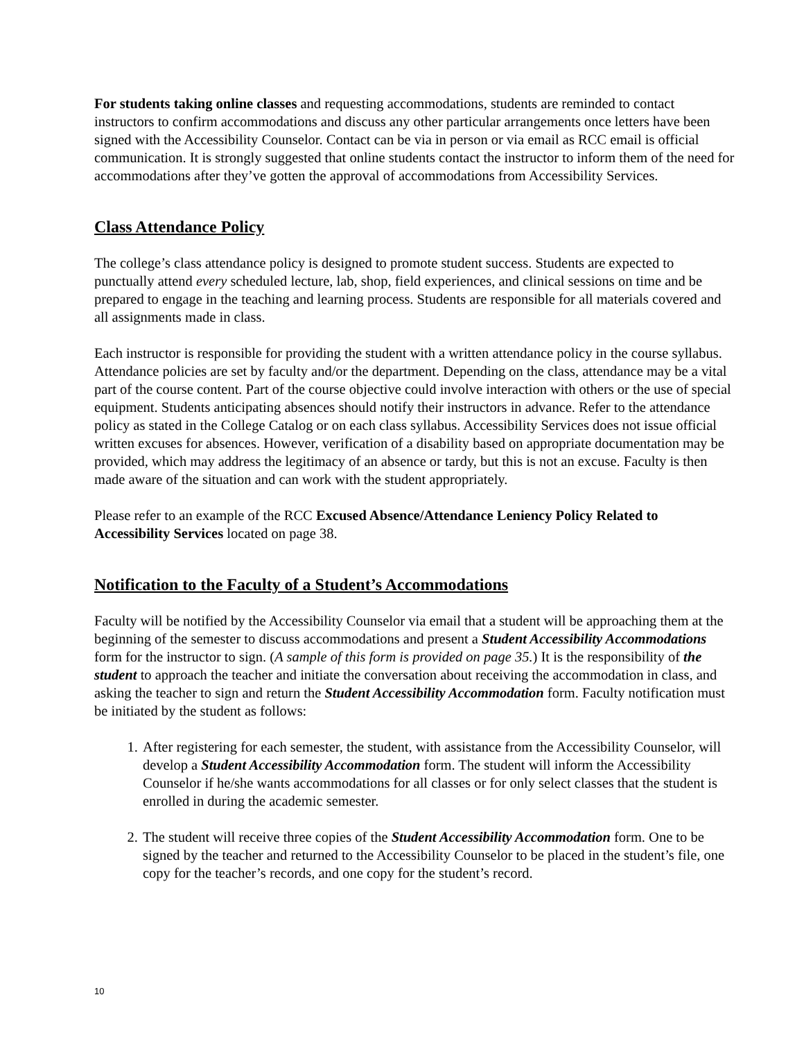For students taking online classes and requesting accommodations, students are reminded to contact instructors to confirm accommodations and discuss any other particular arrangements once letters have been signed with the Accessibility Counselor. Contact can be via in person or via email as RCC email is official communication. It is strongly suggested that online students contact the instructor to inform them of the need for accommodations after they’ve gotten the approval of accommodations from Accessibility Services.
Class Attendance Policy
The college’s class attendance policy is designed to promote student success. Students are expected to punctually attend every scheduled lecture, lab, shop, field experiences, and clinical sessions on time and be prepared to engage in the teaching and learning process. Students are responsible for all materials covered and all assignments made in class.
Each instructor is responsible for providing the student with a written attendance policy in the course syllabus. Attendance policies are set by faculty and/or the department. Depending on the class, attendance may be a vital part of the course content. Part of the course objective could involve interaction with others or the use of special equipment. Students anticipating absences should notify their instructors in advance. Refer to the attendance policy as stated in the College Catalog or on each class syllabus. Accessibility Services does not issue official written excuses for absences. However, verification of a disability based on appropriate documentation may be provided, which may address the legitimacy of an absence or tardy, but this is not an excuse. Faculty is then made aware of the situation and can work with the student appropriately.
Please refer to an example of the RCC Excused Absence/Attendance Leniency Policy Related to Accessibility Services located on page 38.
Notification to the Faculty of a Student’s Accommodations
Faculty will be notified by the Accessibility Counselor via email that a student will be approaching them at the beginning of the semester to discuss accommodations and present a Student Accessibility Accommodations form for the instructor to sign. (A sample of this form is provided on page 35.) It is the responsibility of the student to approach the teacher and initiate the conversation about receiving the accommodation in class, and asking the teacher to sign and return the Student Accessibility Accommodation form. Faculty notification must be initiated by the student as follows:
1. After registering for each semester, the student, with assistance from the Accessibility Counselor, will develop a Student Accessibility Accommodation form. The student will inform the Accessibility Counselor if he/she wants accommodations for all classes or for only select classes that the student is enrolled in during the academic semester.
2. The student will receive three copies of the Student Accessibility Accommodation form. One to be signed by the teacher and returned to the Accessibility Counselor to be placed in the student’s file, one copy for the teacher’s records, and one copy for the student’s record.
10